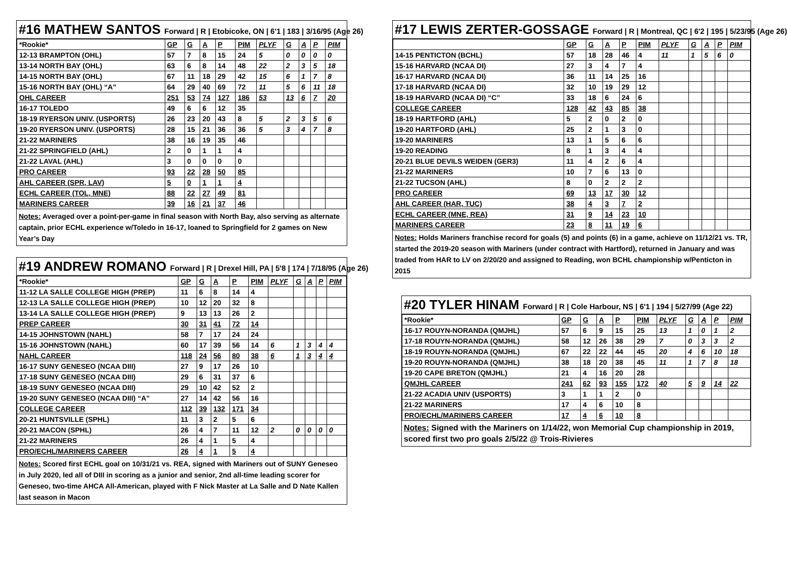#16 MATHEW SANTOS Forward | R | Etobicoke, ON | 6'1 | 183 | 3/16/95 (Age 26)
| *Rookie* | GP | G | A | P | PIM | PLYF | G | A | P | PIM |
| 12-13 BRAMPTON (OHL) | 57 | 7 | 8 | 15 | 24 | 5 | 0 | 0 | 0 | 0 |
| 13-14 NORTH BAY (OHL) | 63 | 6 | 8 | 14 | 48 | 22 | 2 | 3 | 5 | 18 |
| 14-15 NORTH BAY (OHL) | 67 | 11 | 18 | 29 | 42 | 15 | 6 | 1 | 7 | 8 |
| 15-16 NORTH BAY (OHL) “A” | 64 | 29 | 40 | 69 | 72 | 11 | 5 | 6 | 11 | 18 |
| OHL CAREER | 251 | 53 | 74 | 127 | 186 | 53 | 13 | 6 | 7 | 20 |
| 16-17 TOLEDO | 49 | 6 | 6 | 12 | 35 | | | | | |
| 18-19 RYERSON UNIV. (USPORTS) | 26 | 23 | 20 | 43 | 8 | 5 | 2 | 3 | 5 | 6 |
| 19-20 RYERSON UNIV. (USPORTS) | 28 | 15 | 21 | 36 | 36 | 5 | 3 | 4 | 7 | 8 |
| 21-22 MARINERS | 38 | 16 | 19 | 35 | 46 | | | | | |
| 21-22 SPRINGFIELD (AHL) | 2 | 0 | 1 | 1 | 4 | | | | | |
| 21-22 LAVAL (AHL) | 3 | 0 | 0 | 0 | 0 | | | | | |
| PRO CAREER | 93 | 22 | 28 | 50 | 85 | | | | | |
| AHL CAREER (SPR, LAV) | 5 | 0 | 1 | 1 | 4 | | | | | |
| ECHL CAREER (TOL, MNE) | 88 | 22 | 27 | 49 | 81 | | | | | |
| MARINERS CAREER | 39 | 16 | 21 | 37 | 46 | | | | | |
Notes: Averaged over a point-per-game in final season with North Bay, also serving as alternate captain, prior ECHL experience w/Toledo in 16-17, loaned to Springfield for 2 games on New Year’s Day
#19 ANDREW ROMANO Forward | R | Drexel Hill, PA | 5'8 | 174 | 7/18/95 (Age 26)
| *Rookie* | GP | G | A | P | PIM | PLYF | G | A | P | PIM |
| 11-12 LA SALLE COLLEGE HIGH (PREP) | 11 | 6 | 8 | 14 | 4 | | | | | |
| 12-13 LA SALLE COLLEGE HIGH (PREP) | 10 | 12 | 20 | 32 | 8 | | | | | |
| 13-14 LA SALLE COLLEGE HIGH (PREP) | 9 | 13 | 13 | 26 | 2 | | | | | |
| PREP CAREER | 30 | 31 | 41 | 72 | 14 | | | | | |
| 14-15 JOHNSTOWN (NAHL) | 58 | 7 | 17 | 24 | 24 | | | | | |
| 15-16 JOHNSTOWN (NAHL) | 60 | 17 | 39 | 56 | 14 | 6 | 1 | 3 | 4 | 4 |
| NAHL CAREER | 118 | 24 | 56 | 80 | 38 | 6 | 1 | 3 | 4 | 4 |
| 16-17 SUNY GENESEO (NCAA DIII) | 27 | 9 | 17 | 26 | 10 | | | | | |
| 17-18 SUNY GENESEO (NCAA DIII) | 29 | 6 | 31 | 37 | 6 | | | | | |
| 18-19 SUNY GENESEO (NCAA DIII) | 29 | 10 | 42 | 52 | 2 | | | | | |
| 19-20 SUNY GENESEO (NCAA DIII) “A” | 27 | 14 | 42 | 56 | 16 | | | | | |
| COLLEGE CAREER | 112 | 39 | 132 | 171 | 34 | | | | | |
| 20-21 HUNTSVILLE (SPHL) | 11 | 3 | 2 | 5 | 6 | | | | | |
| 20-21 MACON (SPHL) | 26 | 4 | 7 | 11 | 12 | 2 | 0 | 0 | 0 | 0 |
| 21-22 MARINERS | 26 | 4 | 1 | 5 | 4 | | | | | |
| PRO/ECHL/MARINERS CAREER | 26 | 4 | 1 | 5 | 4 | | | | | |
Notes: Scored first ECHL goal on 10/31/21 vs. REA, signed with Mariners out of SUNY Geneseo in July 2020, led all of DIII in scoring as a junior and senior, 2nd all-time leading scorer for Geneseo, two-time AHCA All-American, played with F Nick Master at La Salle and D Nate Kallen last season in Macon
#17 LEWIS ZERTER-GOSSAGE Forward | R | Montreal, QC | 6'2 | 195 | 5/23/95 (Age 26)
| | GP | G | A | P | PIM | PLYF | G | A | P | PIM |
| 14-15 PENTICTON (BCHL) | 57 | 18 | 28 | 46 | 4 | 11 | 1 | 5 | 6 | 0 |
| 15-16 HARVARD (NCAA DI) | 27 | 3 | 4 | 7 | 4 | | | | | |
| 16-17 HARVARD (NCAA DI) | 36 | 11 | 14 | 25 | 16 | | | | | |
| 17-18 HARVARD (NCAA DI) | 32 | 10 | 19 | 29 | 12 | | | | | |
| 18-19 HARVARD (NCAA DI) “C” | 33 | 18 | 6 | 24 | 6 | | | | | |
| COLLEGE CAREER | 128 | 42 | 43 | 85 | 38 | | | | | |
| 18-19 HARTFORD (AHL) | 5 | 2 | 0 | 2 | 0 | | | | | |
| 19-20 HARTFORD (AHL) | 25 | 2 | 1 | 3 | 0 | | | | | |
| 19-20 MARINERS | 13 | 1 | 5 | 6 | 6 | | | | | |
| 19-20 READING | 8 | 1 | 3 | 4 | 4 | | | | | |
| 20-21 BLUE DEVILS WEIDEN (GER3) | 11 | 4 | 2 | 6 | 4 | | | | | |
| 21-22 MARINERS | 10 | 7 | 6 | 13 | 0 | | | | | |
| 21-22 TUCSON (AHL) | 8 | 0 | 2 | 2 | 2 | | | | | |
| PRO CAREER | 69 | 13 | 17 | 30 | 12 | | | | | |
| AHL CAREER (HAR, TUC) | 38 | 4 | 3 | 7 | 2 | | | | | |
| ECHL CAREER (MNE, REA) | 31 | 9 | 14 | 23 | 10 | | | | | |
| MARINERS CAREER | 23 | 8 | 11 | 19 | 6 | | | | | |
Notes: Holds Mariners franchise record for goals (5) and points (6) in a game, achieve on 11/12/21 vs. TR, started the 2019-20 season with Mariners (under contract with Hartford), returned in January and was traded from HAR to LV on 2/20/20 and assigned to Reading, won BCHL championship w/Penticton in 2015
#20 TYLER HINAM Forward | R | Cole Harbour, NS | 6'1 | 194 | 5/27/99 (Age 22)
| *Rookie* | GP | G | A | P | PIM | PLYF | G | A | P | PIM |
| 16-17 ROUYN-NORANDA (QMJHL) | 57 | 6 | 9 | 15 | 25 | 13 | 1 | 0 | 1 | 2 |
| 17-18 ROUYN-NORANDA (QMJHL) | 58 | 12 | 26 | 38 | 29 | 7 | 0 | 3 | 3 | 2 |
| 18-19 ROUYN-NORANDA (QMJHL) | 67 | 22 | 22 | 44 | 45 | 20 | 4 | 6 | 10 | 18 |
| 19-20 ROUYN-NORANDA (QMJHL) | 38 | 18 | 20 | 38 | 45 | 11 | 1 | 7 | 8 | 18 |
| 19-20 CAPE BRETON (QMJHL) | 21 | 4 | 16 | 20 | 28 | | | | | |
| QMJHL CAREER | 241 | 62 | 93 | 155 | 172 | 40 | 5 | 9 | 14 | 22 |
| 21-22 ACADIA UNIV (USPORTS) | 3 | 1 | 1 | 2 | 0 | | | | | |
| 21-22 MARINERS | 17 | 4 | 6 | 10 | 8 | | | | | |
| PRO/ECHL/MARINERS CAREER | 17 | 4 | 6 | 10 | 8 | | | | | |
Notes: Signed with the Mariners on 1/14/22, won Memorial Cup championship in 2019, scored first two pro goals 2/5/22 @ Trois-Rivieres